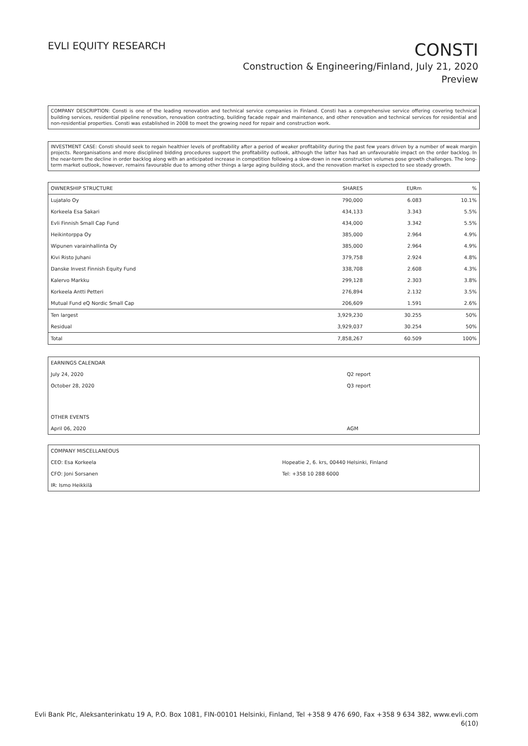EVLI EQUITY RESEARCH
CONSTI
Construction & Engineering/Finland, July 21, 2020
Preview
COMPANY DESCRIPTION: Consti is one of the leading renovation and technical service companies in Finland. Consti has a comprehensive service offering covering technical building services, residential pipeline renovation, renovation contracting, building facade repair and maintenance, and other renovation and technical services for residential and non-residential properties. Consti was established in 2008 to meet the growing need for repair and construction work.
INVESTMENT CASE: Consti should seek to regain healthier levels of profitability after a period of weaker profitability during the past few years driven by a number of weak margin projects. Reorganisations and more disciplined bidding procedures support the profitability outlook, although the latter has had an unfavourable impact on the order backlog. In the near-term the decline in order backlog along with an anticipated increase in competition following a slow-down in new construction volumes pose growth challenges. The long-term market outlook, however, remains favourable due to among other things a large aging building stock, and the renovation market is expected to see steady growth.
| OWNERSHIP STRUCTURE | SHARES | EURm | % |
| --- | --- | --- | --- |
| Lujatalo Oy | 790,000 | 6.083 | 10.1% |
| Korkeela Esa Sakari | 434,133 | 3.343 | 5.5% |
| Evli Finnish Small Cap Fund | 434,000 | 3.342 | 5.5% |
| Heikintorppa Oy | 385,000 | 2.964 | 4.9% |
| Wipunen varainhallinta Oy | 385,000 | 2.964 | 4.9% |
| Kivi Risto Juhani | 379,758 | 2.924 | 4.8% |
| Danske Invest Finnish Equity Fund | 338,708 | 2.608 | 4.3% |
| Kalervo Markku | 299,128 | 2.303 | 3.8% |
| Korkeela Antti Petteri | 276,894 | 2.132 | 3.5% |
| Mutual Fund eQ Nordic Small Cap | 206,609 | 1.591 | 2.6% |
| Ten largest | 3,929,230 | 30.255 | 50% |
| Residual | 3,929,037 | 30.254 | 50% |
| Total | 7,858,267 | 60.509 | 100% |
| EARNINGS CALENDAR | |
| July 24, 2020 | Q2 report |
| October 28, 2020 | Q3 report |
| OTHER EVENTS | |
| April 06, 2020 | AGM |
| COMPANY MISCELLANEOUS | |
| CEO: Esa Korkeela | Hopeatie 2, 6. krs, 00440 Helsinki, Finland |
| CFO: Joni Sorsanen | Tel: +358 10 288 6000 |
| IR: Ismo Heikkilä | |
Evli Bank Plc, Aleksanterinkatu 19 A, P.O. Box 1081, FIN-00101 Helsinki, Finland, Tel +358 9 476 690, Fax +358 9 634 382, www.evli.com
6(10)